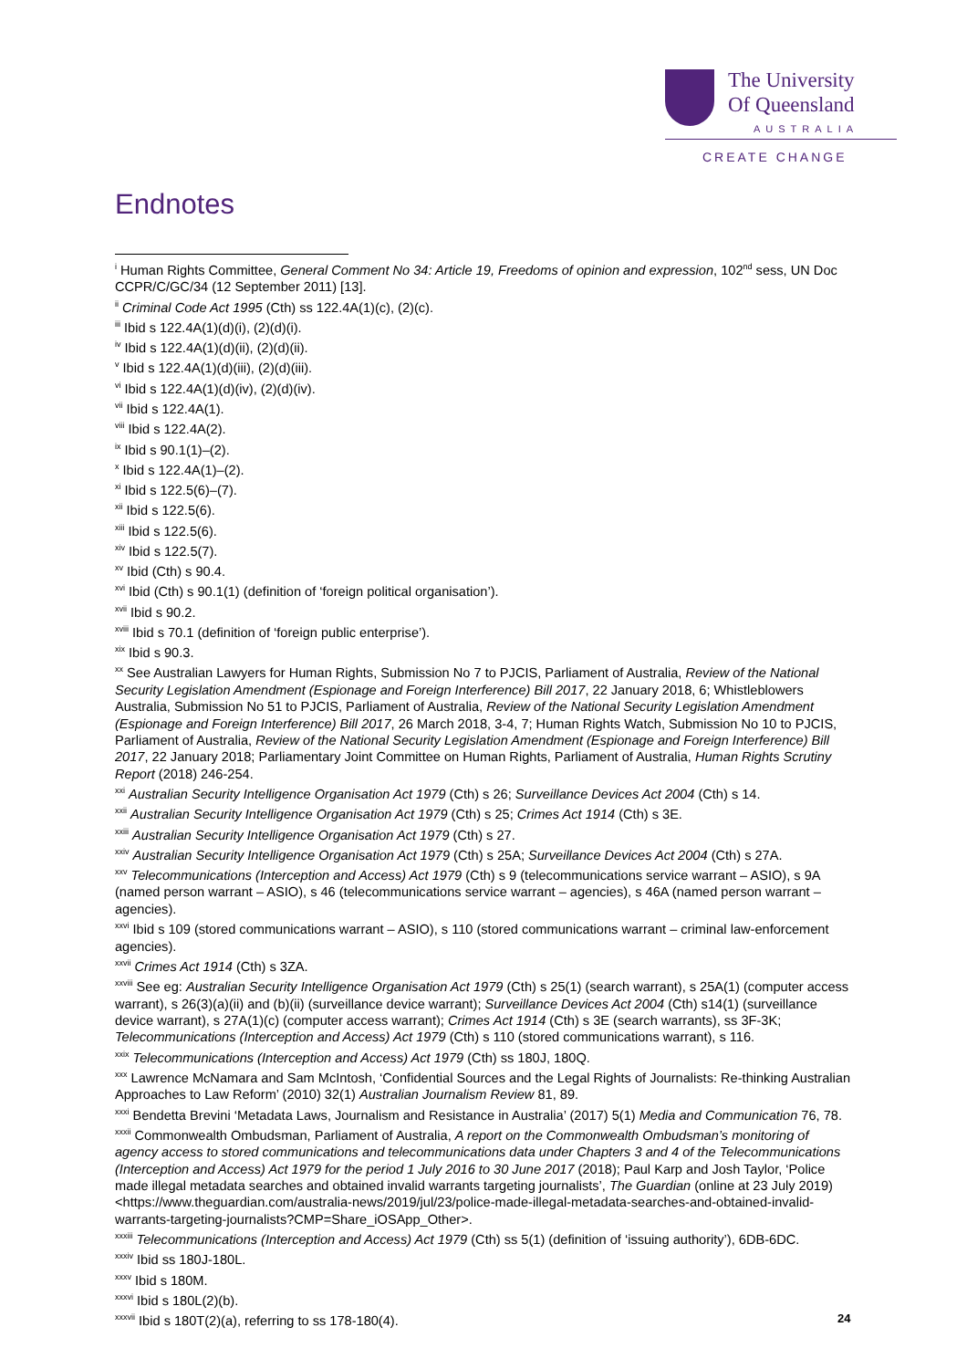The University
Of Queensland
AUSTRALIA
CREATE CHANGE
Endnotes
<sup>i</sup> Human Rights Committee, General Comment No 34: Article 19, Freedoms of opinion and expression, 102<sup>nd</sup> sess, UN Doc CCPR/C/GC/34 (12 September 2011) [13].
<sup>ii</sup> Criminal Code Act 1995 (Cth) ss 122.4A(1)(c), (2)(c).
<sup>iii</sup> Ibid s 122.4A(1)(d)(i), (2)(d)(i).
<sup>iv</sup> Ibid s 122.4A(1)(d)(ii), (2)(d)(ii).
<sup>v</sup> Ibid s 122.4A(1)(d)(iii), (2)(d)(iii).
<sup>vi</sup> Ibid s 122.4A(1)(d)(iv), (2)(d)(iv).
<sup>vii</sup> Ibid s 122.4A(1).
<sup>viii</sup> Ibid s 122.4A(2).
<sup>ix</sup> Ibid s 90.1(1)–(2).
<sup>x</sup> Ibid s 122.4A(1)–(2).
<sup>xi</sup> Ibid s 122.5(6)–(7).
<sup>xii</sup> Ibid s 122.5(6).
<sup>xiii</sup> Ibid s 122.5(6).
<sup>xiv</sup> Ibid s 122.5(7).
<sup>xv</sup> Ibid (Cth) s 90.4.
<sup>xvi</sup> Ibid (Cth) s 90.1(1) (definition of ‘foreign political organisation’).
<sup>xvii</sup> Ibid s 90.2.
<sup>xviii</sup> Ibid s 70.1 (definition of ‘foreign public enterprise’).
<sup>xix</sup> Ibid s 90.3.
<sup>xx</sup> See Australian Lawyers for Human Rights, Submission No 7 to PJCIS, Parliament of Australia, Review of the National Security Legislation Amendment (Espionage and Foreign Interference) Bill 2017, 22 January 2018, 6; Whistleblowers Australia, Submission No 51 to PJCIS, Parliament of Australia, Review of the National Security Legislation Amendment (Espionage and Foreign Interference) Bill 2017, 26 March 2018, 3-4, 7; Human Rights Watch, Submission No 10 to PJCIS, Parliament of Australia, Review of the National Security Legislation Amendment (Espionage and Foreign Interference) Bill 2017, 22 January 2018; Parliamentary Joint Committee on Human Rights, Parliament of Australia, Human Rights Scrutiny Report (2018) 246-254.
<sup>xxi</sup> Australian Security Intelligence Organisation Act 1979 (Cth) s 26; Surveillance Devices Act 2004 (Cth) s 14.
<sup>xxii</sup> Australian Security Intelligence Organisation Act 1979 (Cth) s 25; Crimes Act 1914 (Cth) s 3E.
<sup>xxiii</sup> Australian Security Intelligence Organisation Act 1979 (Cth) s 27.
<sup>xxiv</sup> Australian Security Intelligence Organisation Act 1979 (Cth) s 25A; Surveillance Devices Act 2004 (Cth) s 27A.
<sup>xxv</sup> Telecommunications (Interception and Access) Act 1979 (Cth) s 9 (telecommunications service warrant – ASIO), s 9A (named person warrant – ASIO), s 46 (telecommunications service warrant – agencies), s 46A (named person warrant – agencies).
<sup>xxvi</sup> Ibid s 109 (stored communications warrant – ASIO), s 110 (stored communications warrant – criminal law-enforcement agencies).
<sup>xxvii</sup> Crimes Act 1914 (Cth) s 3ZA.
<sup>xxviii</sup> See eg: Australian Security Intelligence Organisation Act 1979 (Cth) s 25(1) (search warrant), s 25A(1) (computer access warrant), s 26(3)(a)(ii) and (b)(ii) (surveillance device warrant); Surveillance Devices Act 2004 (Cth) s14(1) (surveillance device warrant), s 27A(1)(c) (computer access warrant); Crimes Act 1914 (Cth) s 3E (search warrants), ss 3F-3K; Telecommunications (Interception and Access) Act 1979 (Cth) s 110 (stored communications warrant), s 116.
<sup>xxix</sup> Telecommunications (Interception and Access) Act 1979 (Cth) ss 180J, 180Q.
<sup>xxx</sup> Lawrence McNamara and Sam McIntosh, ‘Confidential Sources and the Legal Rights of Journalists: Re-thinking Australian Approaches to Law Reform’ (2010) 32(1) Australian Journalism Review 81, 89.
<sup>xxxi</sup> Bendetta Brevini ‘Metadata Laws, Journalism and Resistance in Australia’ (2017) 5(1) Media and Communication 76, 78.
<sup>xxxii</sup> Commonwealth Ombudsman, Parliament of Australia, A report on the Commonwealth Ombudsman’s monitoring of agency access to stored communications and telecommunications data under Chapters 3 and 4 of the Telecommunications (Interception and Access) Act 1979 for the period 1 July 2016 to 30 June 2017 (2018); Paul Karp and Josh Taylor, ‘Police made illegal metadata searches and obtained invalid warrants targeting journalists’, The Guardian (online at 23 July 2019) <https://www.theguardian.com/australia-news/2019/jul/23/police-made-illegal-metadata-searches-and-obtained-invalid-warrants-targeting-journalists?CMP=Share_iOSApp_Other>.
<sup>xxxiii</sup> Telecommunications (Interception and Access) Act 1979 (Cth) ss 5(1) (definition of ‘issuing authority’), 6DB-6DC.
<sup>xxxiv</sup> Ibid ss 180J-180L.
<sup>xxxv</sup> Ibid s 180M.
<sup>xxxvi</sup> Ibid s 180L(2)(b).
<sup>xxxvii</sup> Ibid s 180T(2)(a), referring to ss 178-180(4).
24